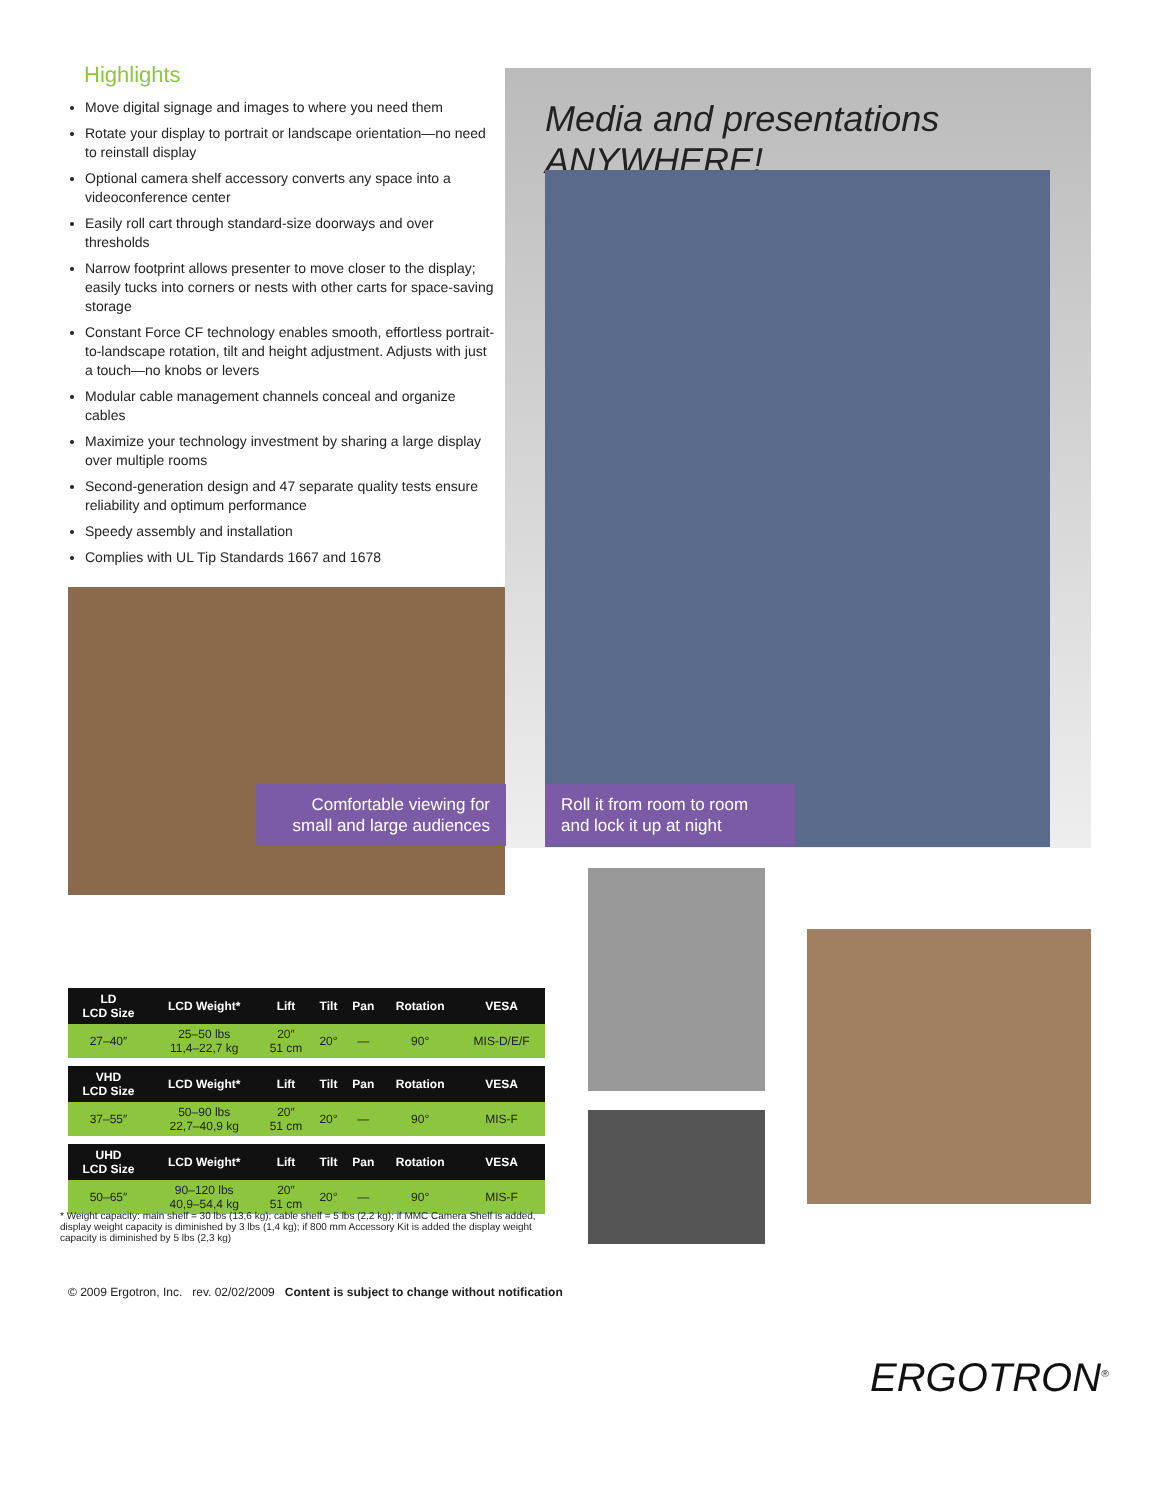Highlights
Move digital signage and images to where you need them
Rotate your display to portrait or landscape orientation—no need to reinstall display
Optional camera shelf accessory converts any space into a videoconference center
Easily roll cart through standard-size doorways and over thresholds
Narrow footprint allows presenter to move closer to the display; easily tucks into corners or nests with other carts for space-saving storage
Constant Force CF technology enables smooth, effortless portrait-to-landscape rotation, tilt and height adjustment. Adjusts with just a touch—no knobs or levers
Modular cable management channels conceal and organize cables
Maximize your technology investment by sharing a large display over multiple rooms
Second-generation design and 47 separate quality tests ensure reliability and optimum performance
Speedy assembly and installation
Complies with UL Tip Standards 1667 and 1678
Media and presentations ANYWHERE!
Roll it from room to room and lock it up at night
Comfortable viewing for small and large audiences
| LD LCD Size | LCD Weight* | Lift | Tilt | Pan | Rotation | VESA |
| --- | --- | --- | --- | --- | --- | --- |
| 27–40″ | 25–50 lbs 11,4–22,7 kg | 20″ 51 cm | 20° | — | 90° | MIS-D/E/F |
| VHD LCD Size | LCD Weight* | Lift | Tilt | Pan | Rotation | VESA |
| 37–55″ | 50–90 lbs 22,7–40,9 kg | 20″ 51 cm | 20° | — | 90° | MIS-F |
| UHD LCD Size | LCD Weight* | Lift | Tilt | Pan | Rotation | VESA |
| 50–65″ | 90–120 lbs 40,9–54,4 kg | 20″ 51 cm | 20° | — | 90° | MIS-F |
* Weight capacity: main shelf = 30 lbs (13,6 kg); cable shelf = 5 lbs (2,2 kg); if MMC Camera Shelf is added, display weight capacity is diminished by 3 lbs (1,4 kg); if 800 mm Accessory Kit is added the display weight capacity is diminished by 5 lbs (2,3 kg)
© 2009 Ergotron, Inc. rev. 02/02/2009 Content is subject to change without notification
ERGOTRON<sup>®</sup>